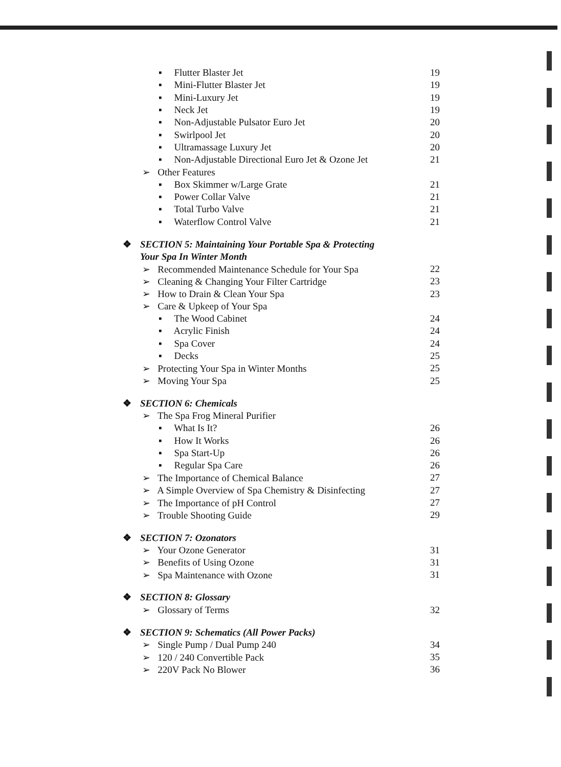▪ Flutter Blaster Jet 19
▪ Mini-Flutter Blaster Jet 19
▪ Mini-Luxury Jet 19
▪ Neck Jet 19
▪ Non-Adjustable Pulsator Euro Jet 20
▪ Swirlpool Jet 20
▪ Ultramassage Luxury Jet 20
▪ Non-Adjustable Directional Euro Jet & Ozone Jet 21
➢ Other Features
▪ Box Skimmer w/Large Grate 21
▪ Power Collar Valve 21
▪ Total Turbo Valve 21
▪ Waterflow Control Valve 21
❖ SECTION 5: Maintaining Your Portable Spa & Protecting
Your Spa In Winter Month
➢ Recommended Maintenance Schedule for Your Spa 22
➢ Cleaning & Changing Your Filter Cartridge 23
➢ How to Drain & Clean Your Spa 23
➢ Care & Upkeep of Your Spa
▪ The Wood Cabinet 24
▪ Acrylic Finish 24
▪ Spa Cover 24
▪ Decks 25
➢ Protecting Your Spa in Winter Months 25
➢ Moving Your Spa 25
❖ SECTION 6: Chemicals
➢ The Spa Frog Mineral Purifier
▪ What Is It? 26
▪ How It Works 26
▪ Spa Start-Up 26
▪ Regular Spa Care 26
➢ The Importance of Chemical Balance 27
➢ A Simple Overview of Spa Chemistry & Disinfecting 27
➢ The Importance of pH Control 27
➢ Trouble Shooting Guide 29
❖ SECTION 7: Ozonators
➢ Your Ozone Generator 31
➢ Benefits of Using Ozone 31
➢ Spa Maintenance with Ozone 31
❖ SECTION 8: Glossary
➢ Glossary of Terms 32
❖ SECTION 9: Schematics (All Power Packs)
➢ Single Pump / Dual Pump 240 34
➢ 120 / 240 Convertible Pack 35
➢ 220V Pack No Blower 36